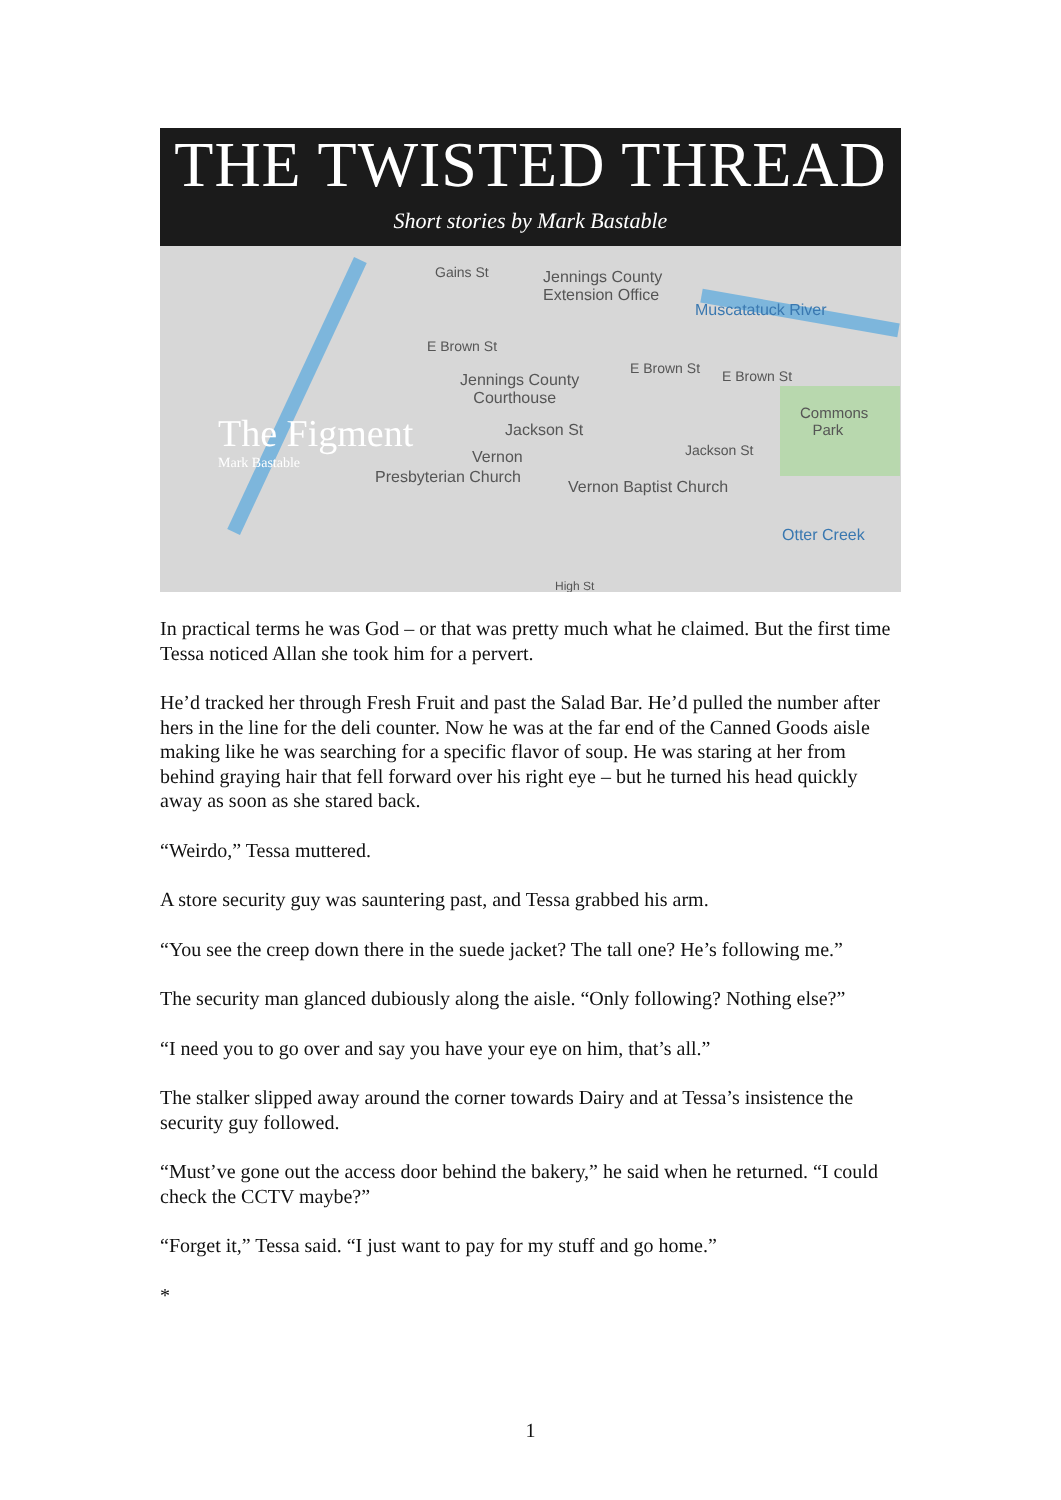THE TWISTED THREAD
Short stories by Mark Bastable
Gains St Jennings County
Extension Office
Muscatatuck River
E Brown St
Jennings County
Courthouse
E Brown St E Brown St
Commons
Park Jackson St
Jackson St Vernon
Presbyterian Church
Vernon Baptist Church
Otter Creek
High St
The Figment
Mark Bastable
In practical terms he was God – or that was pretty much what he claimed. But the first time Tessa noticed Allan she took him for a pervert.
He’d tracked her through Fresh Fruit and past the Salad Bar. He’d pulled the number after hers in the line for the deli counter. Now he was at the far end of the Canned Goods aisle making like he was searching for a specific flavor of soup. He was staring at her from behind graying hair that fell forward over his right eye – but he turned his head quickly away as soon as she stared back.
“Weirdo,” Tessa muttered.
A store security guy was sauntering past, and Tessa grabbed his arm.
“You see the creep down there in the suede jacket? The tall one? He’s following me.”
The security man glanced dubiously along the aisle. “Only following? Nothing else?”
“I need you to go over and say you have your eye on him, that’s all.”
The stalker slipped away around the corner towards Dairy and at Tessa’s insistence the security guy followed.
“Must’ve gone out the access door behind the bakery,” he said when he returned. “I could check the CCTV maybe?”
“Forget it,” Tessa said. “I just want to pay for my stuff and go home.”
*
1